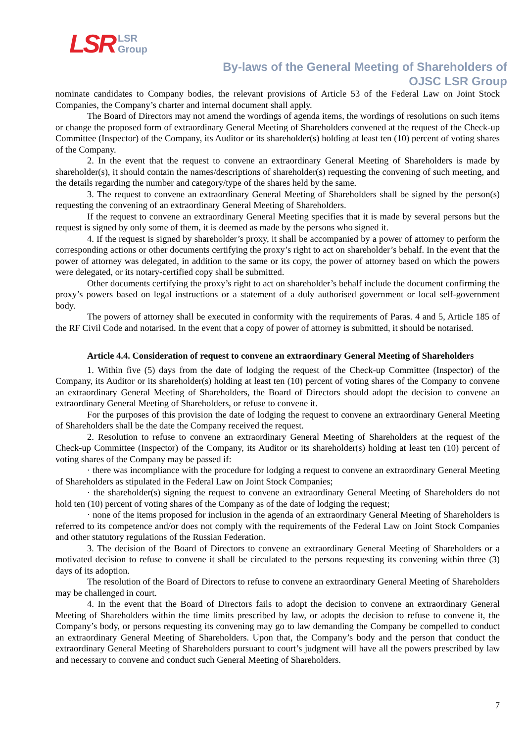LSR LSR
Group
By-laws of the General Meeting of Shareholders of
OJSC LSR Group
nominate candidates to Company bodies, the relevant provisions of Article 53 of the Federal Law on Joint Stock Companies, the Company’s charter and internal document shall apply.
The Board of Directors may not amend the wordings of agenda items, the wordings of resolutions on such items or change the proposed form of extraordinary General Meeting of Shareholders convened at the request of the Check-up Committee (Inspector) of the Company, its Auditor or its shareholder(s) holding at least ten (10) percent of voting shares of the Company.
2. In the event that the request to convene an extraordinary General Meeting of Shareholders is made by shareholder(s), it should contain the names/descriptions of shareholder(s) requesting the convening of such meeting, and the details regarding the number and category/type of the shares held by the same.
3. The request to convene an extraordinary General Meeting of Shareholders shall be signed by the person(s) requesting the convening of an extraordinary General Meeting of Shareholders.
If the request to convene an extraordinary General Meeting specifies that it is made by several persons but the request is signed by only some of them, it is deemed as made by the persons who signed it.
4. If the request is signed by shareholder’s proxy, it shall be accompanied by a power of attorney to perform the corresponding actions or other documents certifying the proxy’s right to act on shareholder’s behalf. In the event that the power of attorney was delegated, in addition to the same or its copy, the power of attorney based on which the powers were delegated, or its notary-certified copy shall be submitted.
Other documents certifying the proxy’s right to act on shareholder’s behalf include the document confirming the proxy’s powers based on legal instructions or a statement of a duly authorised government or local self-government body.
The powers of attorney shall be executed in conformity with the requirements of Paras. 4 and 5, Article 185 of the RF Civil Code and notarised. In the event that a copy of power of attorney is submitted, it should be notarised.
Article 4.4. Consideration of request to convene an extraordinary General Meeting of Shareholders
1. Within five (5) days from the date of lodging the request of the Check-up Committee (Inspector) of the Company, its Auditor or its shareholder(s) holding at least ten (10) percent of voting shares of the Company to convene an extraordinary General Meeting of Shareholders, the Board of Directors should adopt the decision to convene an extraordinary General Meeting of Shareholders, or refuse to convene it.
For the purposes of this provision the date of lodging the request to convene an extraordinary General Meeting of Shareholders shall be the date the Company received the request.
2. Resolution to refuse to convene an extraordinary General Meeting of Shareholders at the request of the Check-up Committee (Inspector) of the Company, its Auditor or its shareholder(s) holding at least ten (10) percent of voting shares of the Company may be passed if:
· there was incompliance with the procedure for lodging a request to convene an extraordinary General Meeting of Shareholders as stipulated in the Federal Law on Joint Stock Companies;
· the shareholder(s) signing the request to convene an extraordinary General Meeting of Shareholders do not hold ten (10) percent of voting shares of the Company as of the date of lodging the request;
· none of the items proposed for inclusion in the agenda of an extraordinary General Meeting of Shareholders is referred to its competence and/or does not comply with the requirements of the Federal Law on Joint Stock Companies and other statutory regulations of the Russian Federation.
3. The decision of the Board of Directors to convene an extraordinary General Meeting of Shareholders or a motivated decision to refuse to convene it shall be circulated to the persons requesting its convening within three (3) days of its adoption.
The resolution of the Board of Directors to refuse to convene an extraordinary General Meeting of Shareholders may be challenged in court.
4. In the event that the Board of Directors fails to adopt the decision to convene an extraordinary General Meeting of Shareholders within the time limits prescribed by law, or adopts the decision to refuse to convene it, the Company’s body, or persons requesting its convening may go to law demanding the Company be compelled to conduct an extraordinary General Meeting of Shareholders. Upon that, the Company’s body and the person that conduct the extraordinary General Meeting of Shareholders pursuant to court’s judgment will have all the powers prescribed by law and necessary to convene and conduct such General Meeting of Shareholders.
7